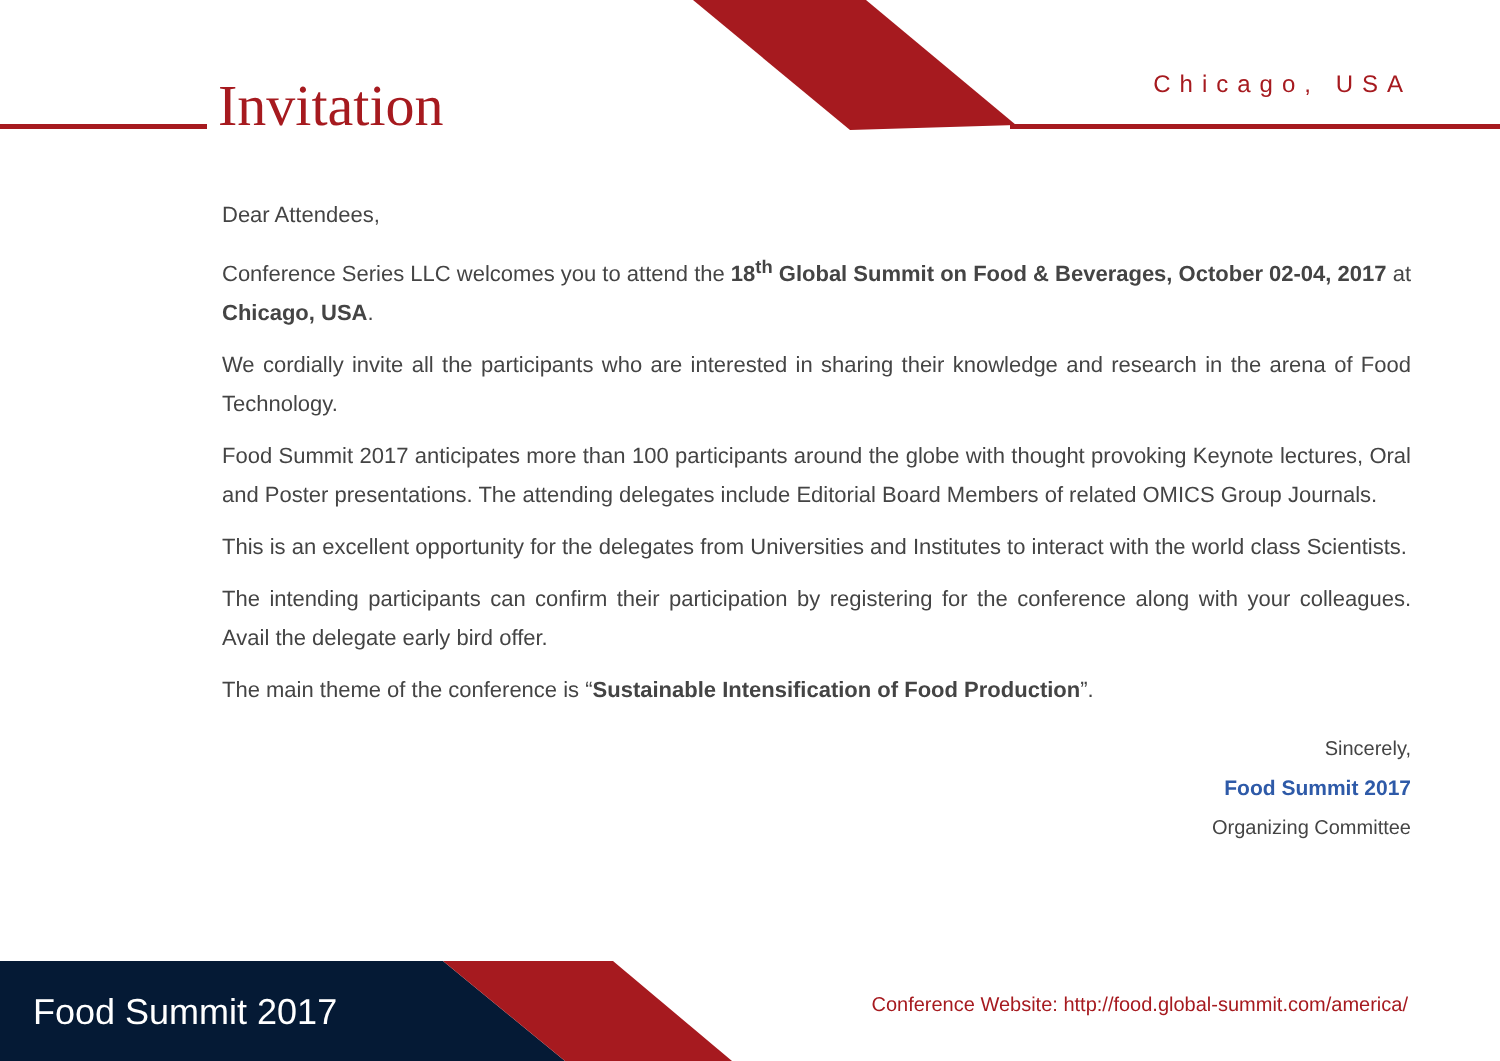Invitation Chicago, USA
Dear Attendees,
Conference Series LLC welcomes you to attend the 18<sup>th</sup> Global Summit on Food & Beverages, October 02-04, 2017 at Chicago, USA.
We cordially invite all the participants who are interested in sharing their knowledge and research in the arena of Food Technology.
Food Summit 2017 anticipates more than 100 participants around the globe with thought provoking Keynote lectures, Oral and Poster presentations. The attending delegates include Editorial Board Members of related OMICS Group Journals.
This is an excellent opportunity for the delegates from Universities and Institutes to interact with the world class Scientists.
The intending participants can confirm their participation by registering for the conference along with your colleagues. Avail the delegate early bird offer.
The main theme of the conference is “Sustainable Intensification of Food Production”.
Sincerely,
Food Summit 2017
Organizing Committee
Food Summit 2017
Conference Website: http://food.global-summit.com/america/